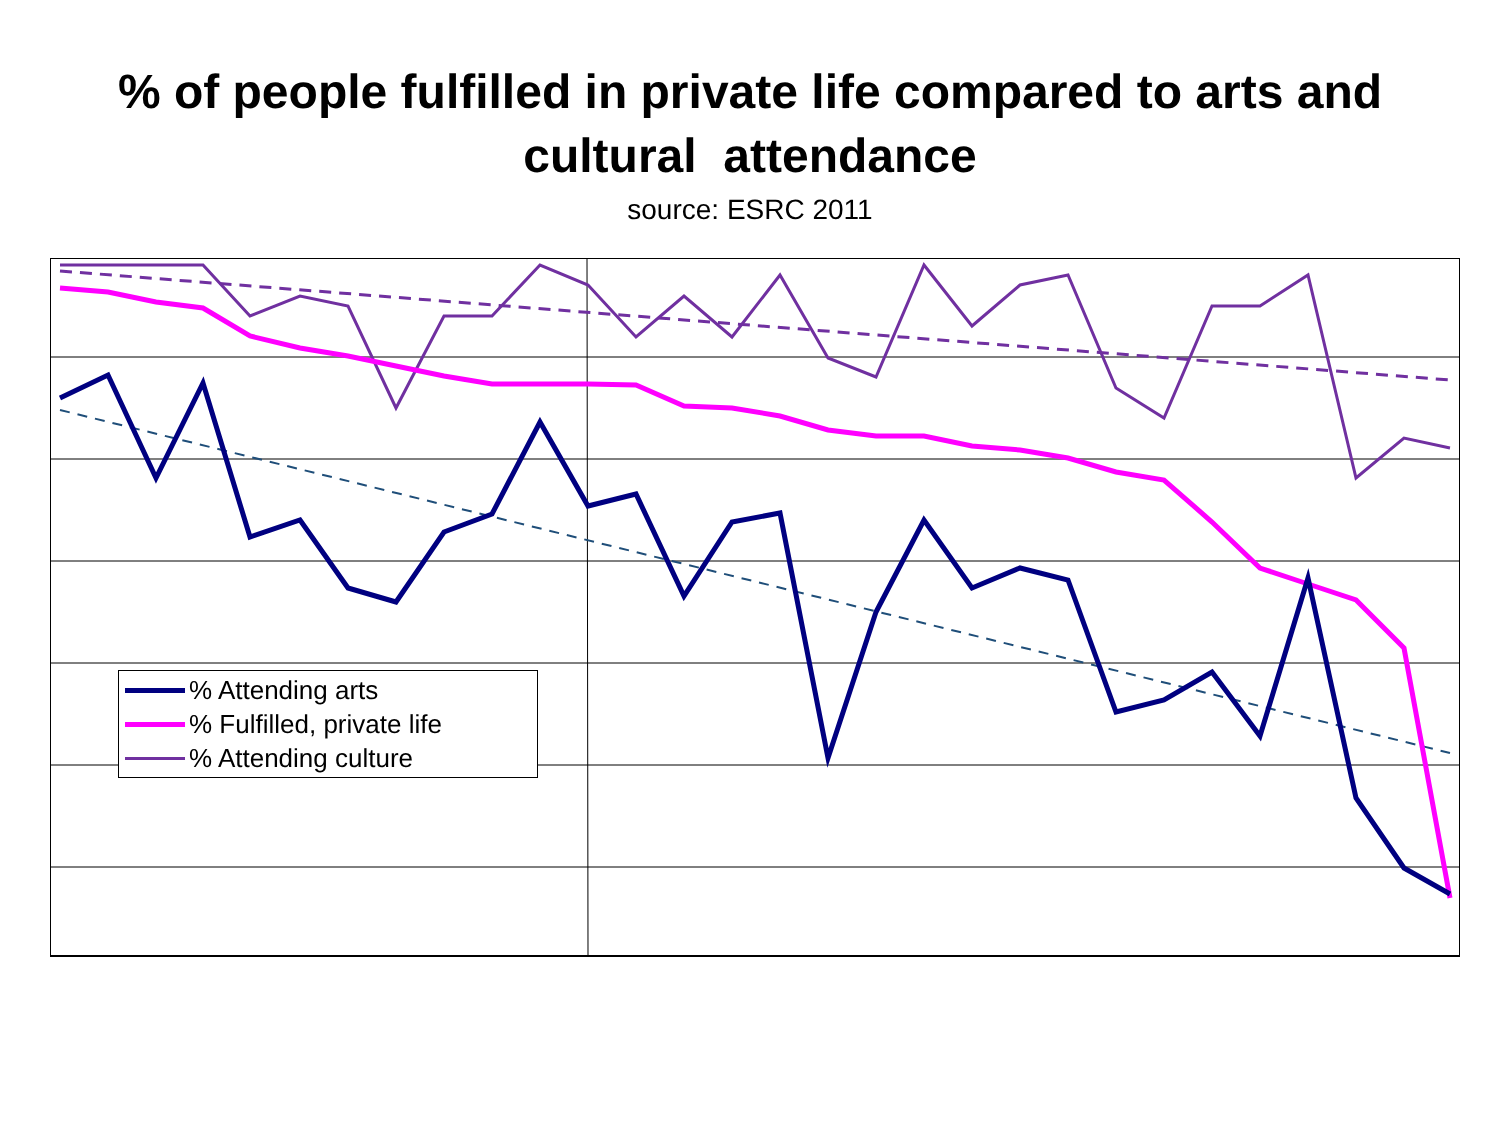% of people fulfilled in private life compared to arts and
cultural attendance
source: ESRC 2011
% Attending arts
% Fulfilled, private life
% Attending culture